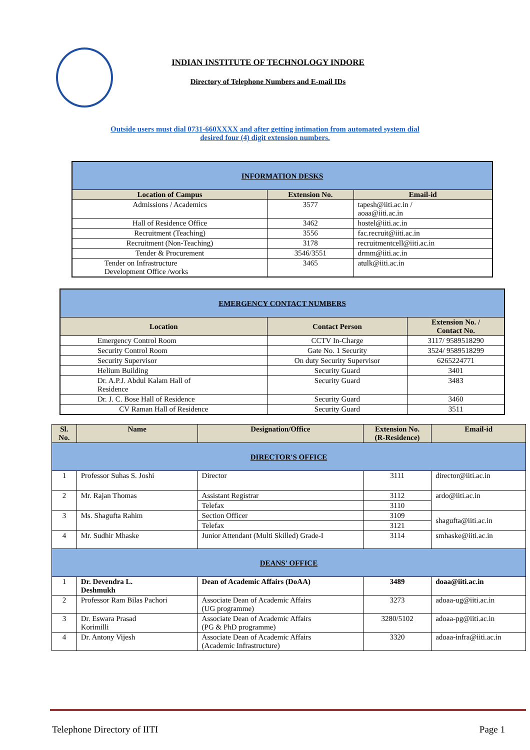INDIAN INSTITUTE OF TECHNOLOGY INDORE
Directory of Telephone Numbers and E-mail IDs
Outside users must dial 0731-660XXXX and after getting intimation from automated system dial
desired four (4) digit extension numbers.
| INFORMATION DESKS | | |
| Location of Campus | Extension No. | Email-id |
| Admissions / Academics | 3577 | tapesh@iiti.ac.in / aoaa@iiti.ac.in |
| Hall of Residence Office | 3462 | hostel@iiti.ac.in |
| Recruitment (Teaching) | 3556 | fac.recruit@iiti.ac.in |
| Recruitment (Non-Teaching) | 3178 | recruitmentcell@iiti.ac.in |
| Tender & Procurement | 3546/3551 | drmm@iiti.ac.in |
| Tender on Infrastructure Development Office /works | 3465 | atulk@iiti.ac.in |
| EMERGENCY CONTACT NUMBERS | | |
| Location | Contact Person | Extension No. / Contact No. |
| Emergency Control Room | CCTV In-Charge | 3117/ 9589518290 |
| Security Control Room | Gate No. 1 Security | 3524/ 9589518299 |
| Security Supervisor | On duty Security Supervisor | 6265224771 |
| Helium Building | Security Guard | 3401 |
| Dr. A.P.J. Abdul Kalam Hall of Residence | Security Guard | 3483 |
| Dr. J. C. Bose Hall of Residence | Security Guard | 3460 |
| CV Raman Hall of Residence | Security Guard | 3511 |
| Sl. No. | Name | Designation/Office | Extension No. (R-Residence) | Email-id |
| --- | --- | --- | --- | --- |
| DIRECTOR'S OFFICE | | | | |
| 1 | Professor Suhas S. Joshi | Director | 3111 | director@iiti.ac.in |
| 2 | Mr. Rajan Thomas | Assistant Registrar | 3112 | ardo@iiti.ac.in |
| | | Telefax | 3110 | |
| 3 | Ms. Shagufta Rahim | Section Officer | 3109 | shagufta@iiti.ac.in |
| | | Telefax | 3121 | |
| 4 | Mr. Sudhir Mhaske | Junior Attendant (Multi Skilled) Grade-I | 3114 | smhaske@iiti.ac.in |
| DEANS' OFFICE | | | | |
| 1 | Dr. Devendra L. Deshmukh | Dean of Academic Affairs (DoAA) | 3489 | doaa@iiti.ac.in |
| 2 | Professor Ram Bilas Pachori | Associate Dean of Academic Affairs (UG programme) | 3273 | adoaa-ug@iiti.ac.in |
| 3 | Dr. Eswara Prasad Korimilli | Associate Dean of Academic Affairs (PG & PhD programme) | 3280/5102 | adoaa-pg@iiti.ac.in |
| 4 | Dr. Antony Vijesh | Associate Dean of Academic Affairs (Academic Infrastructure) | 3320 | adoaa-infra@iiti.ac.in |
Telephone Directory of IITI Page 1